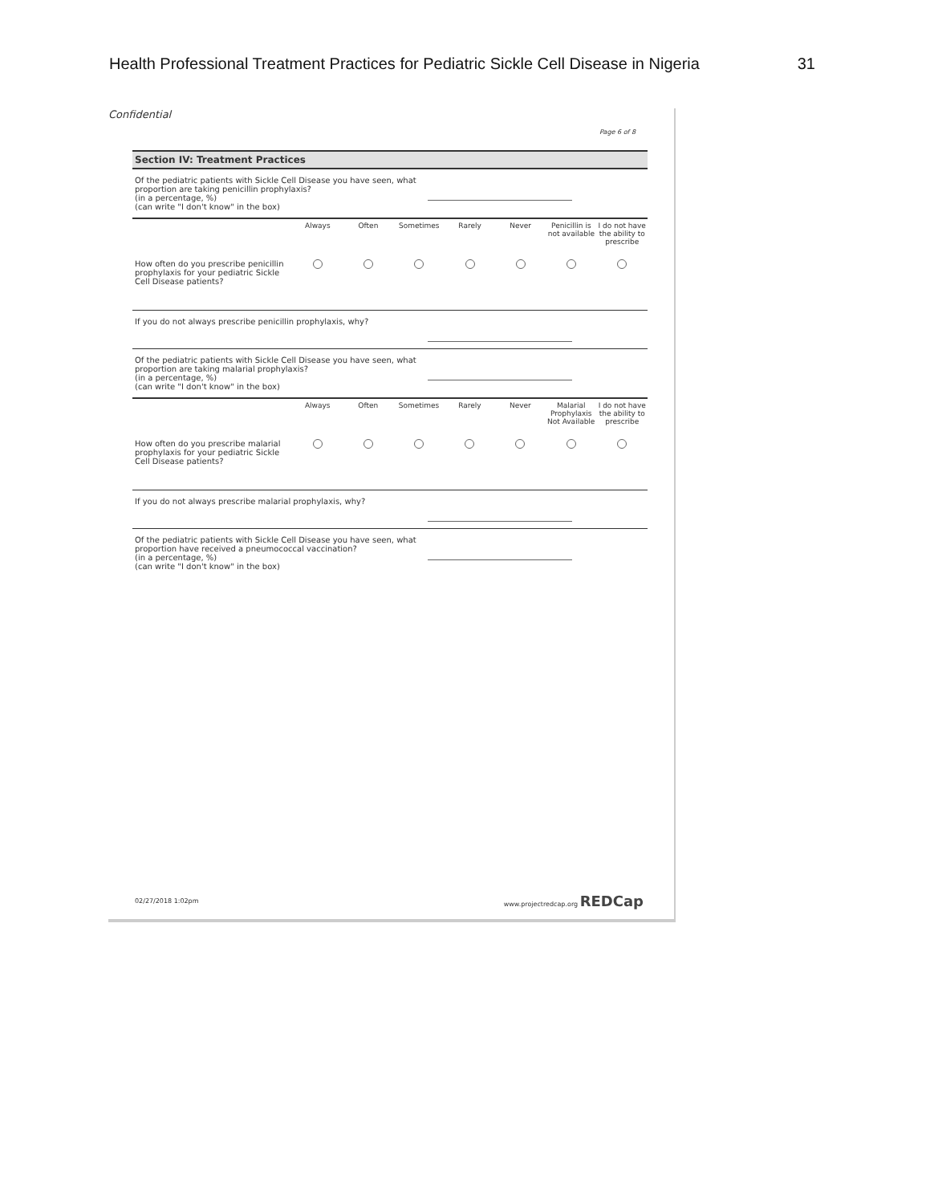Health Professional Treatment Practices for Pediatric Sickle Cell Disease in Nigeria 31
Confidential
Page 6 of 8
Section IV: Treatment Practices
Of the pediatric patients with Sickle Cell Disease you have seen, what proportion are taking penicillin prophylaxis?
(in a percentage, %)
(can write "I don't know" in the box)
| | Always | Often | Sometimes | Rarely | Never | Penicillin is not available | I do not have the ability to prescribe |
| --- | --- | --- | --- | --- | --- | --- | --- |
| How often do you prescribe penicillin prophylaxis for your pediatric Sickle Cell Disease patients? | | | | | | | |
If you do not always prescribe penicillin prophylaxis, why?
Of the pediatric patients with Sickle Cell Disease you have seen, what proportion are taking malarial prophylaxis?
(in a percentage, %)
(can write "I don't know" in the box)
| | Always | Often | Sometimes | Rarely | Never | Malarial Prophylaxis Not Available | I do not have the ability to prescribe |
| --- | --- | --- | --- | --- | --- | --- | --- |
| How often do you prescribe malarial prophylaxis for your pediatric Sickle Cell Disease patients? | | | | | | | |
If you do not always prescribe malarial prophylaxis, why?
Of the pediatric patients with Sickle Cell Disease you have seen, what proportion have received a pneumococcal vaccination?
(in a percentage, %)
(can write "I don't know" in the box)
02/27/2018 1:02pm www.projectredcap.org REDCap